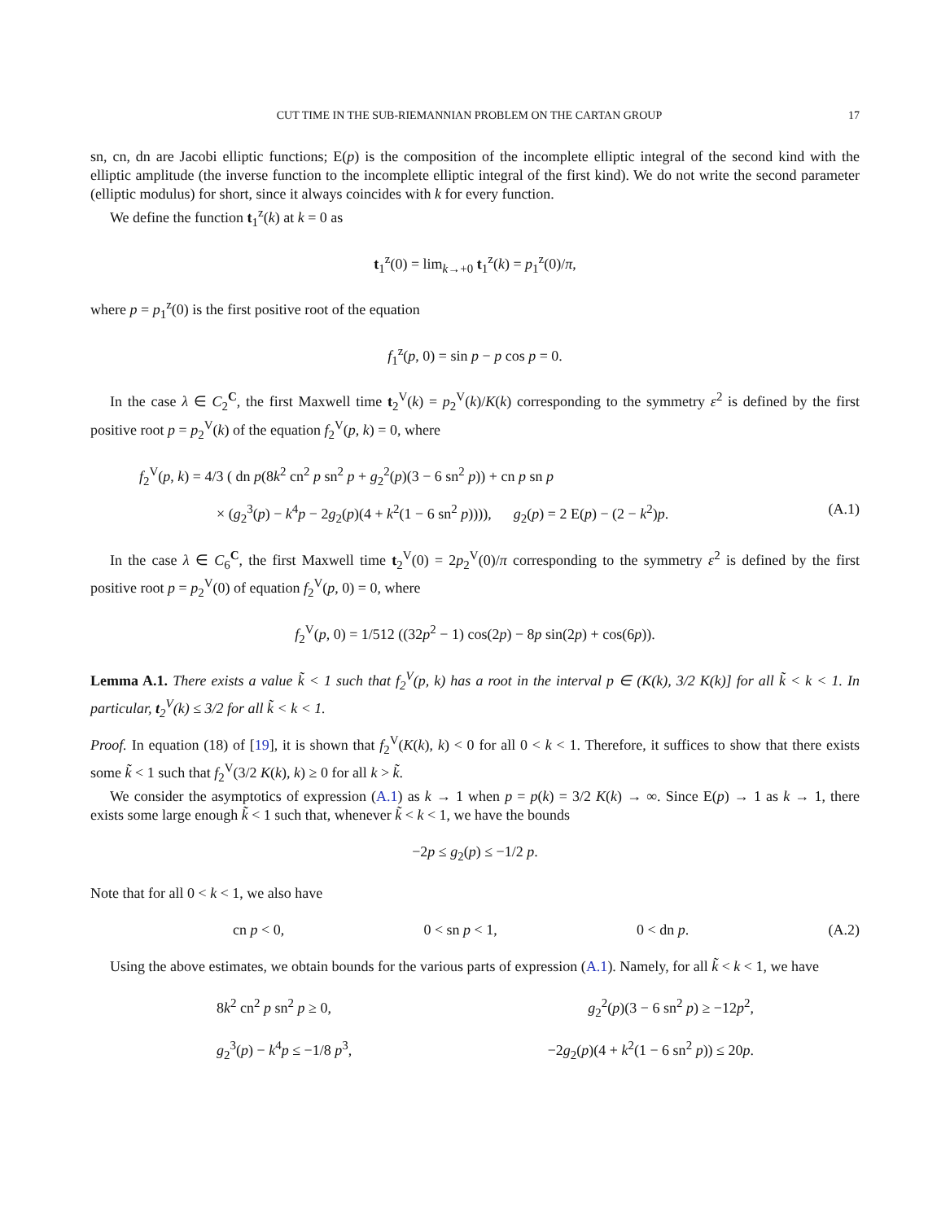CUT TIME IN THE SUB-RIEMANNIAN PROBLEM ON THE CARTAN GROUP 17
sn, cn, dn are Jacobi elliptic functions; E(p) is the composition of the incomplete elliptic integral of the second kind with the elliptic amplitude (the inverse function to the incomplete elliptic integral of the first kind). We do not write the second parameter (elliptic modulus) for short, since it always coincides with k for every function.
We define the function t<sub>1</sub><sup>z</sup>(k) at k = 0 as
t<sub>1</sub><sup>z</sup>(0) = lim<sub>k→+0</sub> t<sub>1</sub><sup>z</sup>(k) = p<sub>1</sub><sup>z</sup>(0)/π,
where p = p<sub>1</sub><sup>z</sup>(0) is the first positive root of the equation
f<sub>1</sub><sup>z</sup>(p, 0) = sin p − p cos p = 0.
In the case λ ∈ C<sub>2</sub><sup>C</sup>, the first Maxwell time t<sub>2</sub><sup>V</sup>(k) = p<sub>2</sub><sup>V</sup>(k)/K(k) corresponding to the symmetry ε<sup>2</sup> is defined by the first positive root p = p<sub>2</sub><sup>V</sup>(k) of the equation f<sub>2</sub><sup>V</sup>(p, k) = 0, where
f<sub>2</sub><sup>V</sup>(p, k) = 4/3 ( dn p(8k<sup>2</sup> cn<sup>2</sup> p sn<sup>2</sup> p + g<sub>2</sub><sup>2</sup>(p)(3 − 6 sn<sup>2</sup> p)) + cn p sn p
× (g<sub>2</sub><sup>3</sup>(p) − k<sup>4</sup>p − 2g<sub>2</sub>(p)(4 + k<sup>2</sup>(1 − 6 sn<sup>2</sup> p)))), g<sub>2</sub>(p) = 2 E(p) − (2 − k<sup>2</sup>)p. (A.1)
In the case λ ∈ C<sub>6</sub><sup>C</sup>, the first Maxwell time t<sub>2</sub><sup>V</sup>(0) = 2p<sub>2</sub><sup>V</sup>(0)/π corresponding to the symmetry ε<sup>2</sup> is defined by the first positive root p = p<sub>2</sub><sup>V</sup>(0) of equation f<sub>2</sub><sup>V</sup>(p, 0) = 0, where
f<sub>2</sub><sup>V</sup>(p, 0) = 1/512 ((32p<sup>2</sup> − 1) cos(2p) − 8p sin(2p) + cos(6p)).
Lemma A.1. There exists a value k̃ < 1 such that f<sub>2</sub><sup>V</sup>(p, k) has a root in the interval p ∈ (K(k), 3/2 K(k)] for all k̃ < k < 1. In particular, t<sub>2</sub><sup>V</sup>(k) ≤ 3/2 for all k̃ < k < 1.
Proof. In equation (18) of [19], it is shown that f<sub>2</sub><sup>V</sup>(K(k), k) < 0 for all 0 < k < 1. Therefore, it suffices to show that there exists some k̃ < 1 such that f<sub>2</sub><sup>V</sup>(3/2 K(k), k) ≥ 0 for all k > k̃.
We consider the asymptotics of expression (A.1) as k → 1 when p = p(k) = 3/2 K(k) → ∞. Since E(p) → 1 as k → 1, there exists some large enough k̃ < 1 such that, whenever k̃ < k < 1, we have the bounds
−2p ≤ g<sub>2</sub>(p) ≤ −1/2 p.
Note that for all 0 < k < 1, we also have
cn p < 0, 0 < sn p < 1, 0 < dn p. (A.2)
Using the above estimates, we obtain bounds for the various parts of expression (A.1). Namely, for all k̃ < k < 1, we have
8k<sup>2</sup> cn<sup>2</sup> p sn<sup>2</sup> p ≥ 0, g<sub>2</sub><sup>2</sup>(p)(3 − 6 sn<sup>2</sup> p) ≥ −12p<sup>2</sup>, g<sub>2</sub><sup>3</sup>(p) − k<sup>4</sup>p ≤ −1/8 p<sup>3</sup>, −2g<sub>2</sub>(p)(4 + k<sup>2</sup>(1 − 6 sn<sup>2</sup> p)) ≤ 20p.